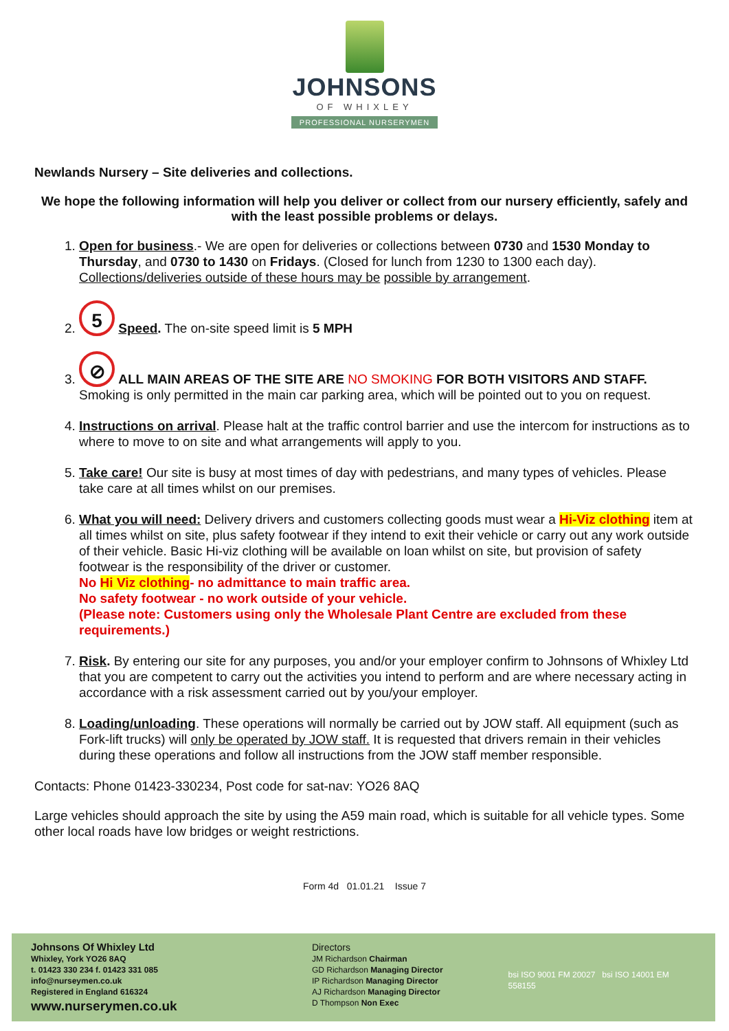JOHNSONS
OF WHIXLEY
PROFESSIONAL NURSERYMEN
Newlands Nursery – Site deliveries and collections.
We hope the following information will help you deliver or collect from our nursery efficiently, safely and with the least possible problems or delays.
1. Open for business.- We are open for deliveries or collections between 0730 and 1530 Monday to Thursday, and 0730 to 1430 on Fridays. (Closed for lunch from 1230 to 1300 each day). Collections/deliveries outside of these hours may be possible by arrangement.
2. 5 Speed. The on-site speed limit is 5 MPH
3. ⊘ ALL MAIN AREAS OF THE SITE ARE NO SMOKING FOR BOTH VISITORS AND STAFF. Smoking is only permitted in the main car parking area, which will be pointed out to you on request.
4. Instructions on arrival. Please halt at the traffic control barrier and use the intercom for instructions as to where to move to on site and what arrangements will apply to you.
5. Take care! Our site is busy at most times of day with pedestrians, and many types of vehicles. Please take care at all times whilst on our premises.
6. What you will need: Delivery drivers and customers collecting goods must wear a Hi-Viz clothing item at all times whilst on site, plus safety footwear if they intend to exit their vehicle or carry out any work outside of their vehicle. Basic Hi-viz clothing will be available on loan whilst on site, but provision of safety footwear is the responsibility of the driver or customer.
No Hi Viz clothing- no admittance to main traffic area.
No safety footwear - no work outside of your vehicle.
(Please note: Customers using only the Wholesale Plant Centre are excluded from these requirements.)
7. Risk. By entering our site for any purposes, you and/or your employer confirm to Johnsons of Whixley Ltd that you are competent to carry out the activities you intend to perform and are where necessary acting in accordance with a risk assessment carried out by you/your employer.
8. Loading/unloading. These operations will normally be carried out by JOW staff. All equipment (such as Fork-lift trucks) will only be operated by JOW staff. It is requested that drivers remain in their vehicles during these operations and follow all instructions from the JOW staff member responsible.
Contacts: Phone 01423-330234, Post code for sat-nav: YO26 8AQ
Large vehicles should approach the site by using the A59 main road, which is suitable for all vehicle types. Some other local roads have low bridges or weight restrictions.
Form 4d 01.01.21 Issue 7
Johnsons Of Whixley Ltd
Whixley, York YO26 8AQ
t. 01423 330 234 f. 01423 331 085
info@nurseymen.co.uk
Registered in England 616324
www.nurserymen.co.uk
Directors
JM Richardson Chairman
GD Richardson Managing Director
IP Richardson Managing Director
AJ Richardson Managing Director
D Thompson Non Exec
bsi ISO 9001 FM 20027 bsi ISO 14001 EM 558155